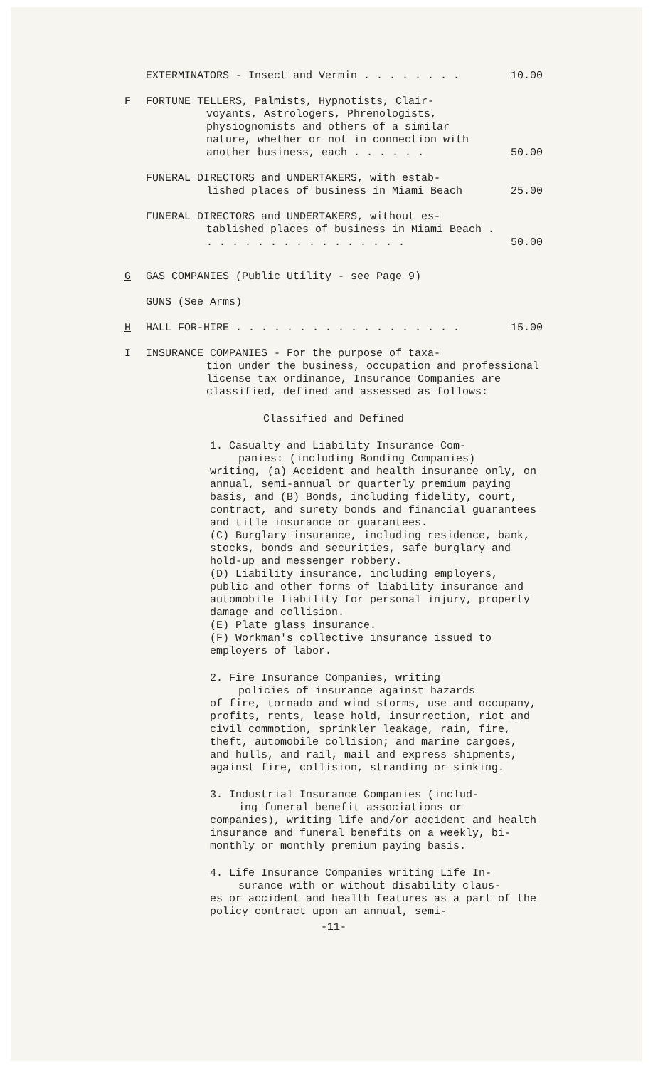EXTERMINATORS - Insect and Vermin . . . . . . . .
10.00
F FORTUNE TELLERS, Palmists, Hypnotists, Clair-
voyants, Astrologers, Phrenologists, physiognomists and others of a similar nature, whether or not in connection with another business, each . . . . . .
50.00
FUNERAL DIRECTORS and UNDERTAKERS, with estab-
lished places of business in Miami Beach
25.00
FUNERAL DIRECTORS and UNDERTAKERS, without es-
tablished places of business in Miami Beach . . . . . . . . . . . . . . . . .
50.00
G GAS COMPANIES (Public Utility - see Page 9)
GUNS (See Arms)
H HALL FOR-HIRE . . . . . . . . . . . . . . . . . .
15.00
I INSURANCE COMPANIES - For the purpose of taxa-
tion under the business, occupation and professional license tax ordinance, Insurance Companies are classified, defined and assessed as follows:
Classified and Defined
1. Casualty and Liability Insurance Com-
panies: (including Bonding Companies)
writing, (a) Accident and health insurance only, on annual, semi-annual or quarterly premium paying basis, and (B) Bonds, including fidelity, court, contract, and surety bonds and financial guarantees and title insurance or guarantees.
(C) Burglary insurance, including residence, bank, stocks, bonds and securities, safe burglary and hold-up and messenger robbery.
(D) Liability insurance, including employers, public and other forms of liability insurance and automobile liability for personal injury, property damage and collision.
(E) Plate glass insurance.
(F) Workman's collective insurance issued to employers of labor.
2. Fire Insurance Companies, writing
policies of insurance against hazards
of fire, tornado and wind storms, use and occupany, profits, rents, lease hold, insurrection, riot and civil commotion, sprinkler leakage, rain, fire, theft, automobile collision; and marine cargoes, and hulls, and rail, mail and express shipments, against fire, collision, stranding or sinking.
3. Industrial Insurance Companies (includ-
ing funeral benefit associations or
companies), writing life and/or accident and health insurance and funeral benefits on a weekly, bi-monthly or monthly premium paying basis.
4. Life Insurance Companies writing Life In-
surance with or without disability claus-
es or accident and health features as a part of the policy contract upon an annual, semi-
-11-